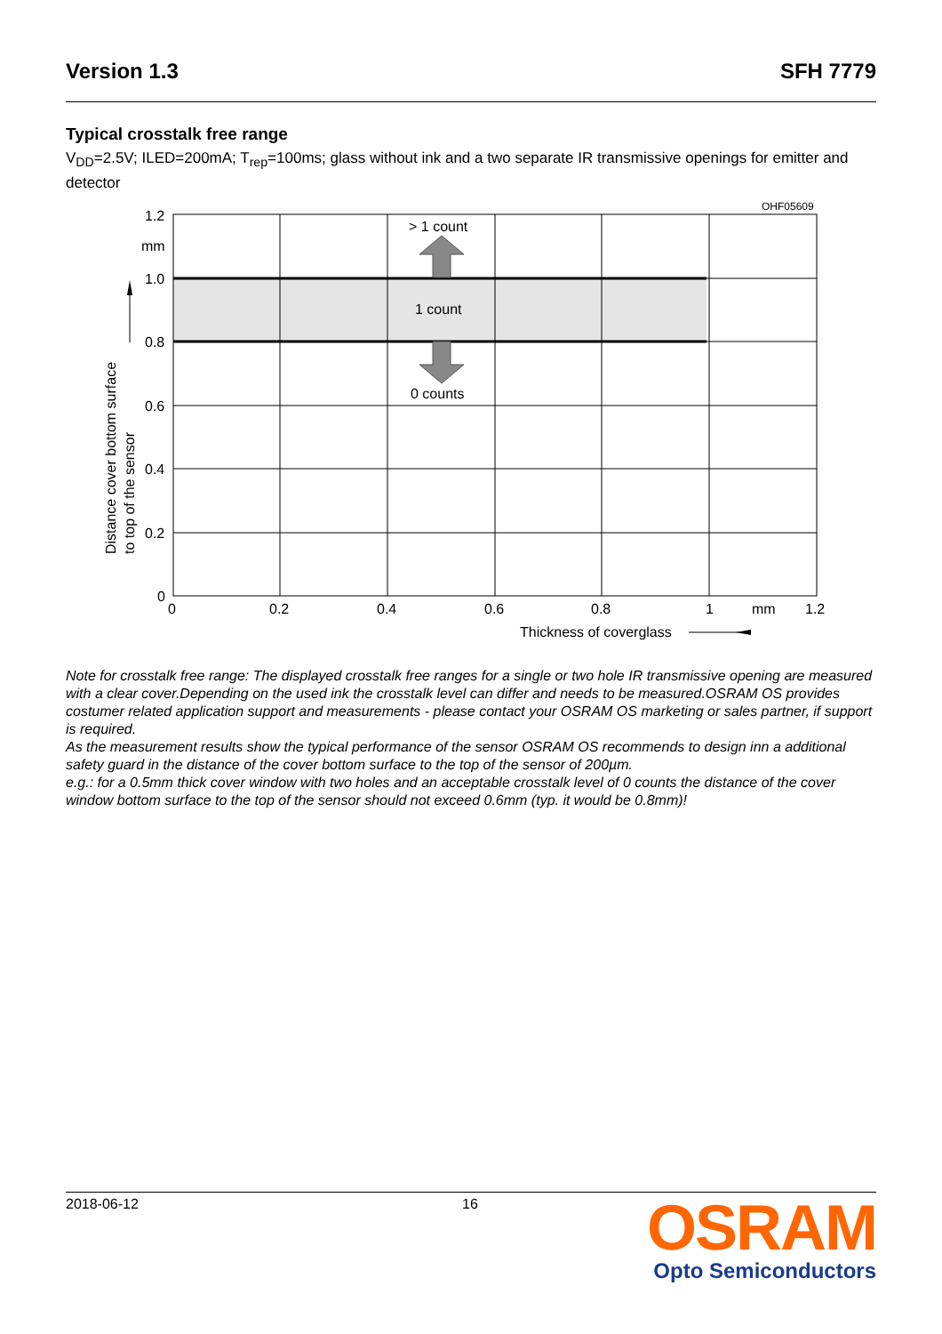Version 1.3 SFH 7779
Typical crosstalk free range
V<sub>DD</sub>=2.5V; ILED=200mA; T<sub>rep</sub>=100ms; glass without ink and a two separate IR transmissive openings for emitter and detector
> 1 count
1 count
0 counts
OHF05609
1.2
mm
1.0
0.8
0.6
0.4
0.2
0
0
0.2
0.4
0.6
0.8
1
mm
1.2
Thickness of coverglass
Distance cover bottom surface
to top of the sensor
Note for crosstalk free range: The displayed crosstalk free ranges for a single or two hole IR transmissive opening are measured with a clear cover.Depending on the used ink the crosstalk level can differ and needs to be measured.OSRAM OS provides costumer related application support and measurements - please contact your OSRAM OS marketing or sales partner, if support is required.
As the measurement results show the typical performance of the sensor OSRAM OS recommends to design inn a additional safety guard in the distance of the cover bottom surface to the top of the sensor of 200µm.
e.g.: for a 0.5mm thick cover window with two holes and an acceptable crosstalk level of 0 counts the distance of the cover window bottom surface to the top of the sensor should not exceed 0.6mm (typ. it would be 0.8mm)!
2018-06-12 16
OSRAM
Opto Semiconductors